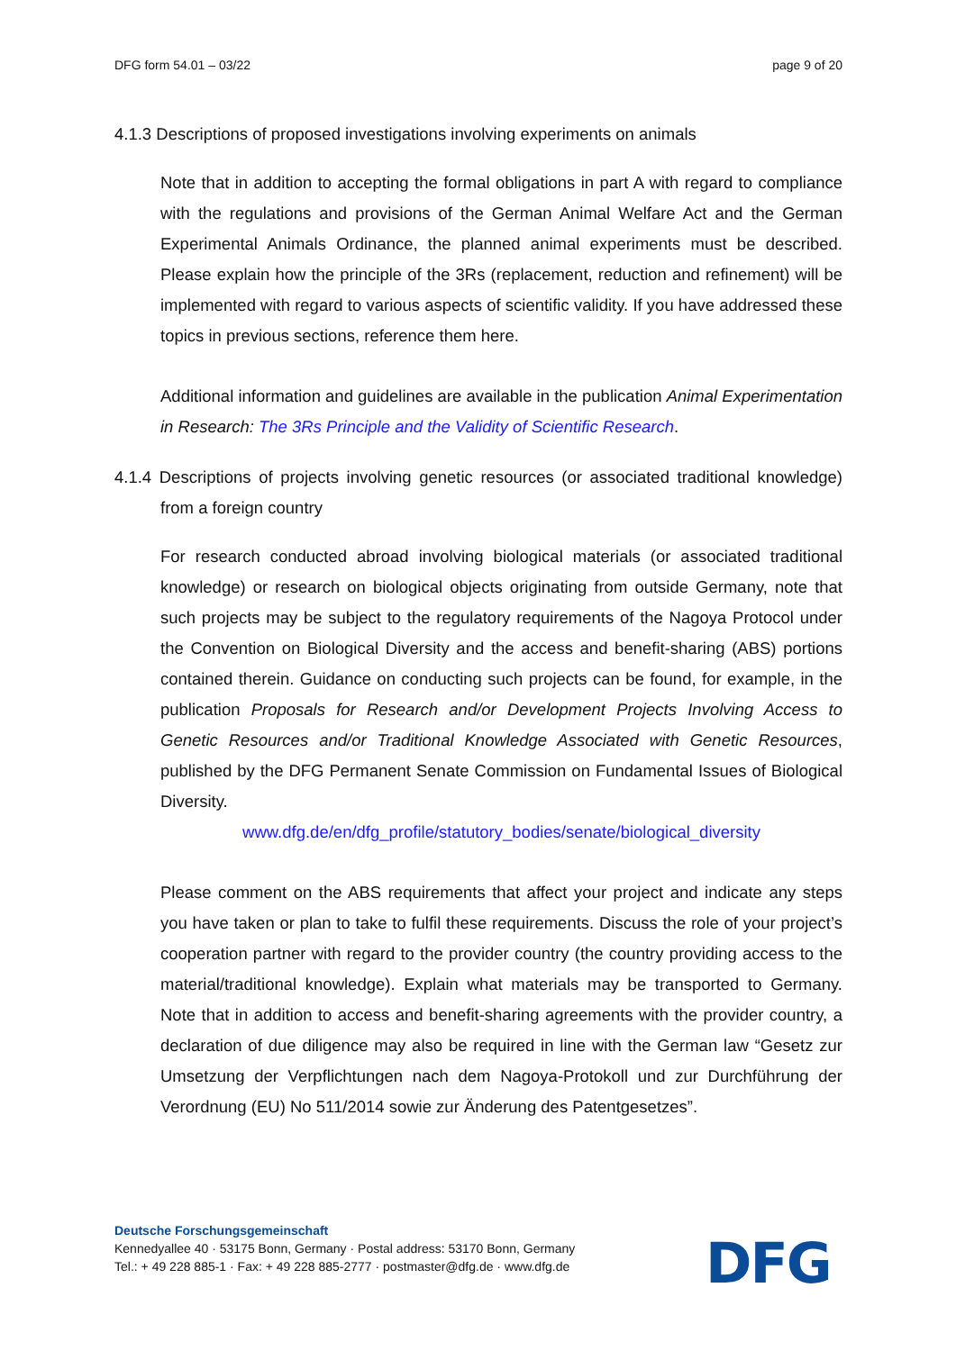DFG form 54.01 – 03/22 page 9 of 20
4.1.3 Descriptions of proposed investigations involving experiments on animals
Note that in addition to accepting the formal obligations in part A with regard to compliance with the regulations and provisions of the German Animal Welfare Act and the German Experimental Animals Ordinance, the planned animal experiments must be described. Please explain how the principle of the 3Rs (replacement, reduction and refinement) will be implemented with regard to various aspects of scientific validity. If you have addressed these topics in previous sections, reference them here.
Additional information and guidelines are available in the publication Animal Experimentation in Research: The 3Rs Principle and the Validity of Scientific Research.
4.1.4 Descriptions of projects involving genetic resources (or associated traditional knowledge) from a foreign country
For research conducted abroad involving biological materials (or associated traditional knowledge) or research on biological objects originating from outside Germany, note that such projects may be subject to the regulatory requirements of the Nagoya Protocol under the Convention on Biological Diversity and the access and benefit-sharing (ABS) portions contained therein. Guidance on conducting such projects can be found, for example, in the publication Proposals for Research and/or Development Projects Involving Access to Genetic Resources and/or Traditional Knowledge Associated with Genetic Resources, published by the DFG Permanent Senate Commission on Fundamental Issues of Biological Diversity.
www.dfg.de/en/dfg_profile/statutory_bodies/senate/biological_diversity
Please comment on the ABS requirements that affect your project and indicate any steps you have taken or plan to take to fulfil these requirements. Discuss the role of your project’s cooperation partner with regard to the provider country (the country providing access to the material/traditional knowledge). Explain what materials may be transported to Germany. Note that in addition to access and benefit-sharing agreements with the provider country, a declaration of due diligence may also be required in line with the German law “Gesetz zur Umsetzung der Verpflichtungen nach dem Nagoya-Protokoll und zur Durchführung der Verordnung (EU) No 511/2014 sowie zur Änderung des Patentgesetzes”.
Deutsche Forschungsgemeinschaft
Kennedyallee 40 · 53175 Bonn, Germany · Postal address: 53170 Bonn, Germany
Tel.: + 49 228 885-1 · Fax: + 49 228 885-2777 · postmaster@dfg.de · www.dfg.de
DFG